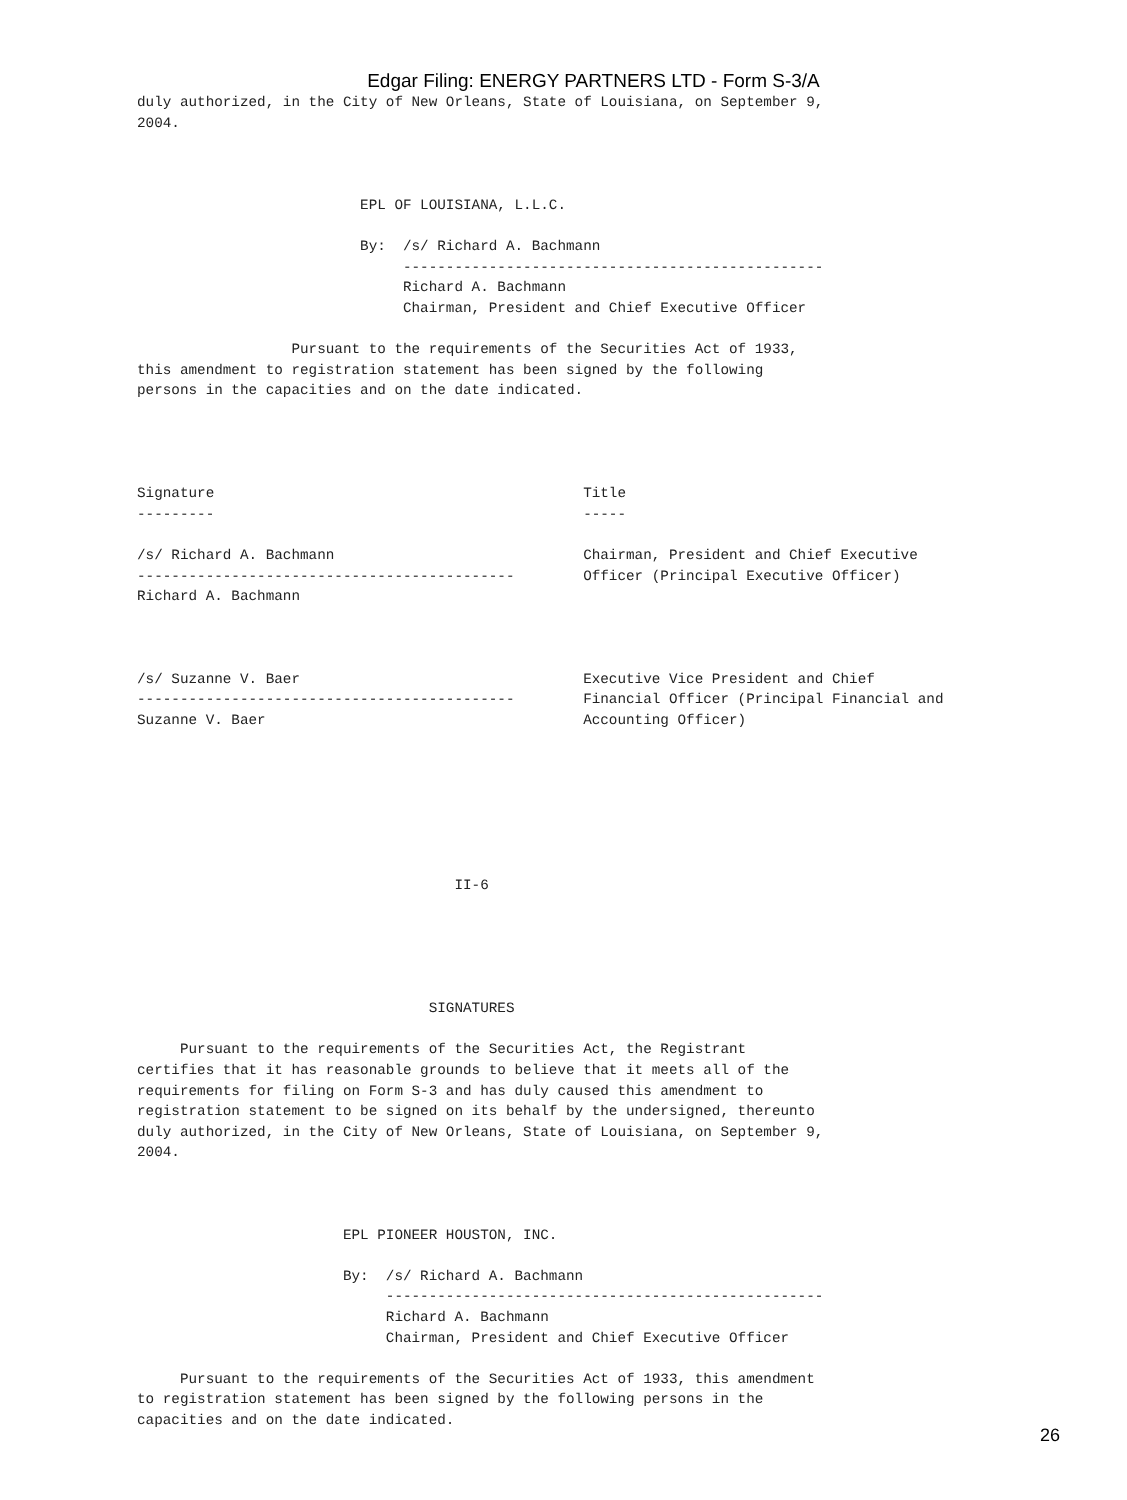Edgar Filing: ENERGY PARTNERS LTD - Form S-3/A
duly authorized, in the City of New Orleans, State of Louisiana, on September 9,
2004.



                          EPL OF LOUISIANA, L.L.C.

                          By:  /s/ Richard A. Bachmann
                               -------------------------------------------------
                               Richard A. Bachmann
                               Chairman, President and Chief Executive Officer

                  Pursuant to the requirements of the Securities Act of 1933,
this amendment to registration statement has been signed by the following
persons in the capacities and on the date indicated.




Signature                                           Title
---------                                           -----

/s/ Richard A. Bachmann                             Chairman, President and Chief Executive
--------------------------------------------        Officer (Principal Executive Officer)
Richard A. Bachmann



/s/ Suzanne V. Baer                                 Executive Vice President and Chief
--------------------------------------------        Financial Officer (Principal Financial and
Suzanne V. Baer                                     Accounting Officer)







                                     II-6





                                  SIGNATURES

     Pursuant to the requirements of the Securities Act, the Registrant
certifies that it has reasonable grounds to believe that it meets all of the
requirements for filing on Form S-3 and has duly caused this amendment to
registration statement to be signed on its behalf by the undersigned, thereunto
duly authorized, in the City of New Orleans, State of Louisiana, on September 9,
2004.



                        EPL PIONEER HOUSTON, INC.

                        By:  /s/ Richard A. Bachmann
                             ---------------------------------------------------
                             Richard A. Bachmann
                             Chairman, President and Chief Executive Officer

     Pursuant to the requirements of the Securities Act of 1933, this amendment
to registration statement has been signed by the following persons in the
capacities and on the date indicated.
26